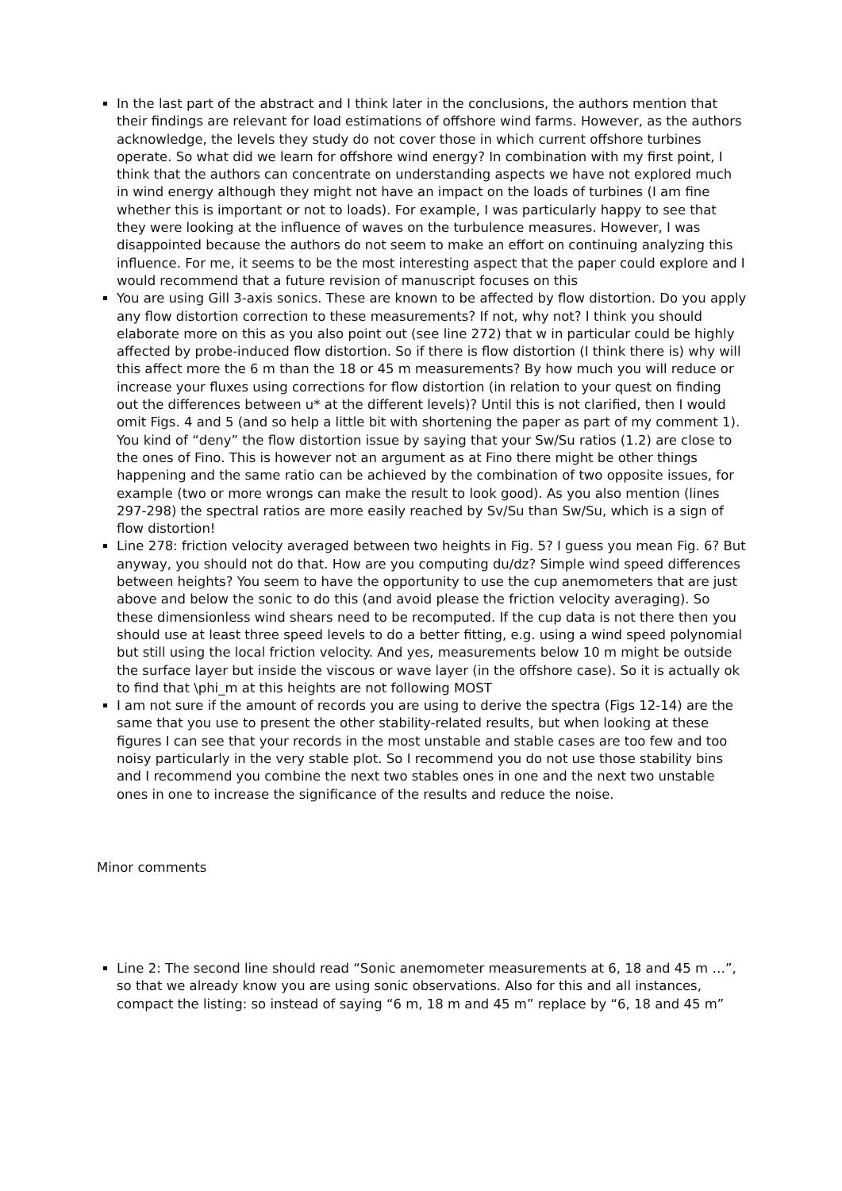In the last part of the abstract and I think later in the conclusions, the authors mention that their findings are relevant for load estimations of offshore wind farms. However, as the authors acknowledge, the levels they study do not cover those in which current offshore turbines operate. So what did we learn for offshore wind energy? In combination with my first point, I think that the authors can concentrate on understanding aspects we have not explored much in wind energy although they might not have an impact on the loads of turbines (I am fine whether this is important or not to loads). For example, I was particularly happy to see that they were looking at the influence of waves on the turbulence measures. However, I was disappointed because the authors do not seem to make an effort on continuing analyzing this influence. For me, it seems to be the most interesting aspect that the paper could explore and I would recommend that a future revision of manuscript focuses on this
You are using Gill 3-axis sonics. These are known to be affected by flow distortion. Do you apply any flow distortion correction to these measurements? If not, why not? I think you should elaborate more on this as you also point out (see line 272) that w in particular could be highly affected by probe-induced flow distortion. So if there is flow distortion (I think there is) why will this affect more the 6 m than the 18 or 45 m measurements? By how much you will reduce or increase your fluxes using corrections for flow distortion (in relation to your quest on finding out the differences between u* at the different levels)? Until this is not clarified, then I would omit Figs. 4 and 5 (and so help a little bit with shortening the paper as part of my comment 1). You kind of “deny” the flow distortion issue by saying that your Sw/Su ratios (1.2) are close to the ones of Fino. This is however not an argument as at Fino there might be other things happening and the same ratio can be achieved by the combination of two opposite issues, for example (two or more wrongs can make the result to look good). As you also mention (lines 297-298) the spectral ratios are more easily reached by Sv/Su than Sw/Su, which is a sign of flow distortion!
Line 278: friction velocity averaged between two heights in Fig. 5? I guess you mean Fig. 6? But anyway, you should not do that. How are you computing du/dz? Simple wind speed differences between heights? You seem to have the opportunity to use the cup anemometers that are just above and below the sonic to do this (and avoid please the friction velocity averaging). So these dimensionless wind shears need to be recomputed. If the cup data is not there then you should use at least three speed levels to do a better fitting, e.g. using a wind speed polynomial but still using the local friction velocity. And yes, measurements below 10 m might be outside the surface layer but inside the viscous or wave layer (in the offshore case). So it is actually ok to find that \phi_m at this heights are not following MOST
I am not sure if the amount of records you are using to derive the spectra (Figs 12-14) are the same that you use to present the other stability-related results, but when looking at these figures I can see that your records in the most unstable and stable cases are too few and too noisy particularly in the very stable plot. So I recommend you do not use those stability bins and I recommend you combine the next two stables ones in one and the next two unstable ones in one to increase the significance of the results and reduce the noise.
Minor comments
Line 2: The second line should read “Sonic anemometer measurements at 6, 18 and 45 m …”, so that we already know you are using sonic observations. Also for this and all instances, compact the listing: so instead of saying “6 m, 18 m and 45 m” replace by “6, 18 and 45 m”